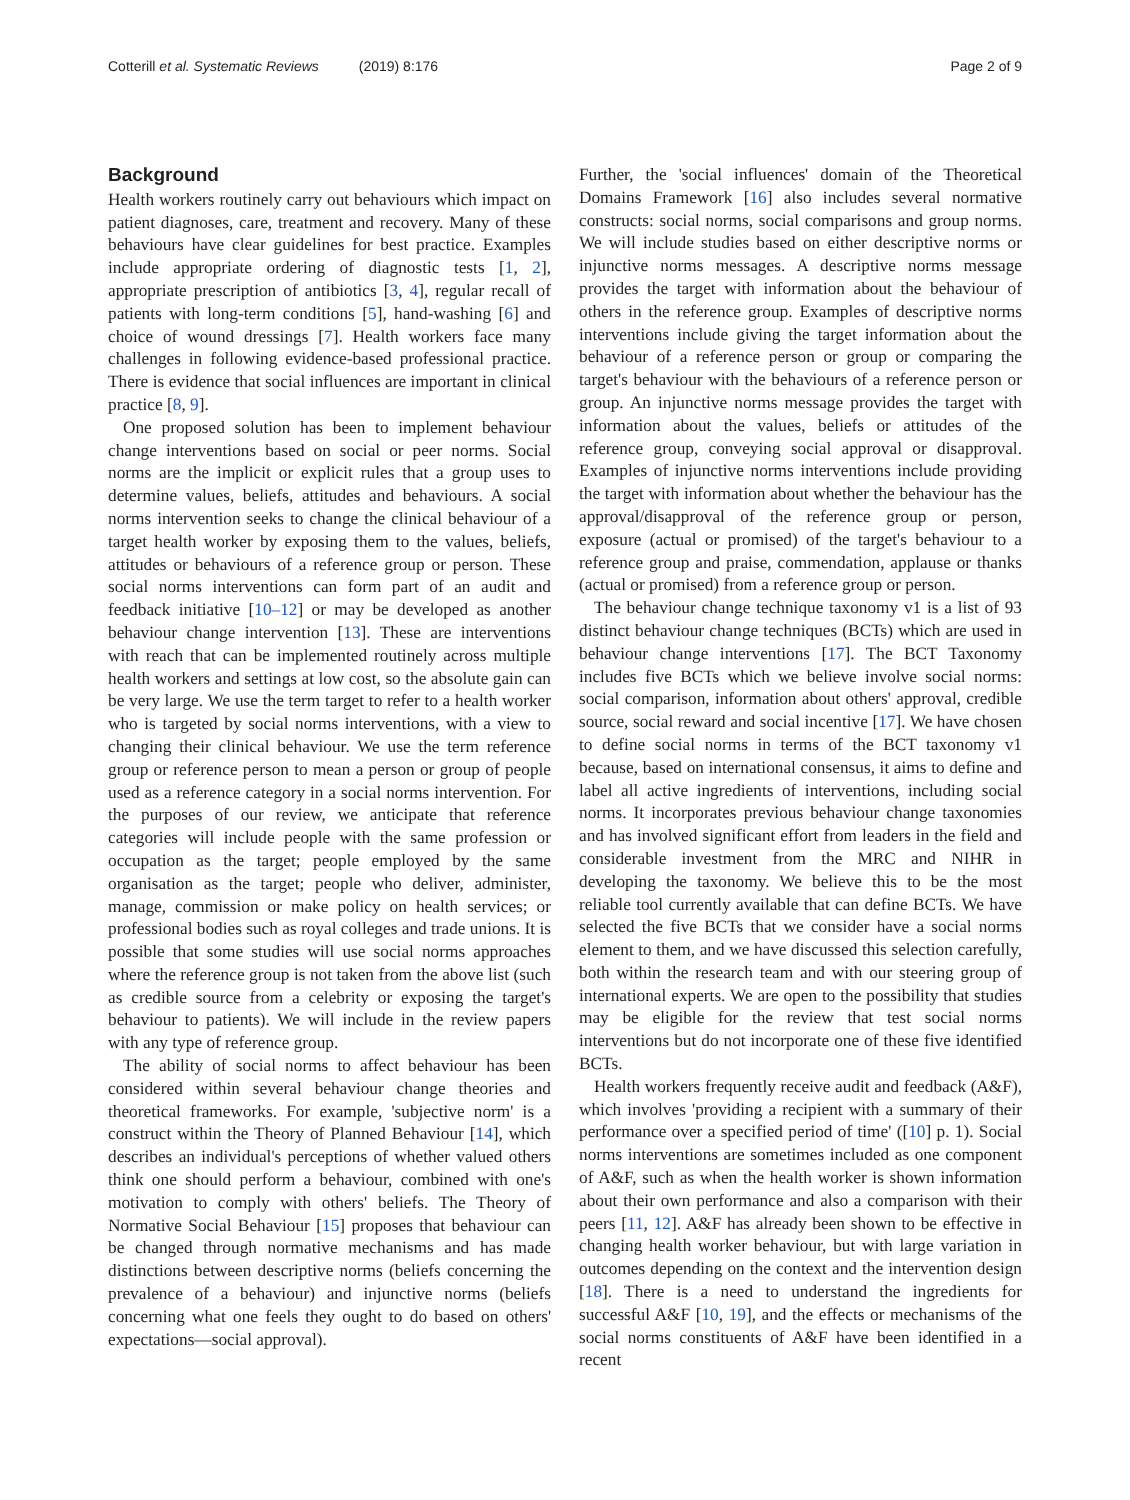Cotterill et al. Systematic Reviews (2019) 8:176
Page 2 of 9
Background
Health workers routinely carry out behaviours which impact on patient diagnoses, care, treatment and recovery. Many of these behaviours have clear guidelines for best practice. Examples include appropriate ordering of diagnostic tests [1, 2], appropriate prescription of antibiotics [3, 4], regular recall of patients with long-term conditions [5], hand-washing [6] and choice of wound dressings [7]. Health workers face many challenges in following evidence-based professional practice. There is evidence that social influences are important in clinical practice [8, 9].
One proposed solution has been to implement behaviour change interventions based on social or peer norms. Social norms are the implicit or explicit rules that a group uses to determine values, beliefs, attitudes and behaviours. A social norms intervention seeks to change the clinical behaviour of a target health worker by exposing them to the values, beliefs, attitudes or behaviours of a reference group or person. These social norms interventions can form part of an audit and feedback initiative [10–12] or may be developed as another behaviour change intervention [13]. These are interventions with reach that can be implemented routinely across multiple health workers and settings at low cost, so the absolute gain can be very large. We use the term target to refer to a health worker who is targeted by social norms interventions, with a view to changing their clinical behaviour. We use the term reference group or reference person to mean a person or group of people used as a reference category in a social norms intervention. For the purposes of our review, we anticipate that reference categories will include people with the same profession or occupation as the target; people employed by the same organisation as the target; people who deliver, administer, manage, commission or make policy on health services; or professional bodies such as royal colleges and trade unions. It is possible that some studies will use social norms approaches where the reference group is not taken from the above list (such as credible source from a celebrity or exposing the target's behaviour to patients). We will include in the review papers with any type of reference group.
The ability of social norms to affect behaviour has been considered within several behaviour change theories and theoretical frameworks. For example, 'subjective norm' is a construct within the Theory of Planned Behaviour [14], which describes an individual's perceptions of whether valued others think one should perform a behaviour, combined with one's motivation to comply with others' beliefs. The Theory of Normative Social Behaviour [15] proposes that behaviour can be changed through normative mechanisms and has made distinctions between descriptive norms (beliefs concerning the prevalence of a behaviour) and injunctive norms (beliefs concerning what one feels they ought to do based on others' expectations—social approval).
Further, the 'social influences' domain of the Theoretical Domains Framework [16] also includes several normative constructs: social norms, social comparisons and group norms. We will include studies based on either descriptive norms or injunctive norms messages. A descriptive norms message provides the target with information about the behaviour of others in the reference group. Examples of descriptive norms interventions include giving the target information about the behaviour of a reference person or group or comparing the target's behaviour with the behaviours of a reference person or group. An injunctive norms message provides the target with information about the values, beliefs or attitudes of the reference group, conveying social approval or disapproval. Examples of injunctive norms interventions include providing the target with information about whether the behaviour has the approval/disapproval of the reference group or person, exposure (actual or promised) of the target's behaviour to a reference group and praise, commendation, applause or thanks (actual or promised) from a reference group or person.
The behaviour change technique taxonomy v1 is a list of 93 distinct behaviour change techniques (BCTs) which are used in behaviour change interventions [17]. The BCT Taxonomy includes five BCTs which we believe involve social norms: social comparison, information about others' approval, credible source, social reward and social incentive [17]. We have chosen to define social norms in terms of the BCT taxonomy v1 because, based on international consensus, it aims to define and label all active ingredients of interventions, including social norms. It incorporates previous behaviour change taxonomies and has involved significant effort from leaders in the field and considerable investment from the MRC and NIHR in developing the taxonomy. We believe this to be the most reliable tool currently available that can define BCTs. We have selected the five BCTs that we consider have a social norms element to them, and we have discussed this selection carefully, both within the research team and with our steering group of international experts. We are open to the possibility that studies may be eligible for the review that test social norms interventions but do not incorporate one of these five identified BCTs.
Health workers frequently receive audit and feedback (A&F), which involves 'providing a recipient with a summary of their performance over a specified period of time' ([10] p. 1). Social norms interventions are sometimes included as one component of A&F, such as when the health worker is shown information about their own performance and also a comparison with their peers [11, 12]. A&F has already been shown to be effective in changing health worker behaviour, but with large variation in outcomes depending on the context and the intervention design [18]. There is a need to understand the ingredients for successful A&F [10, 19], and the effects or mechanisms of the social norms constituents of A&F have been identified in a recent